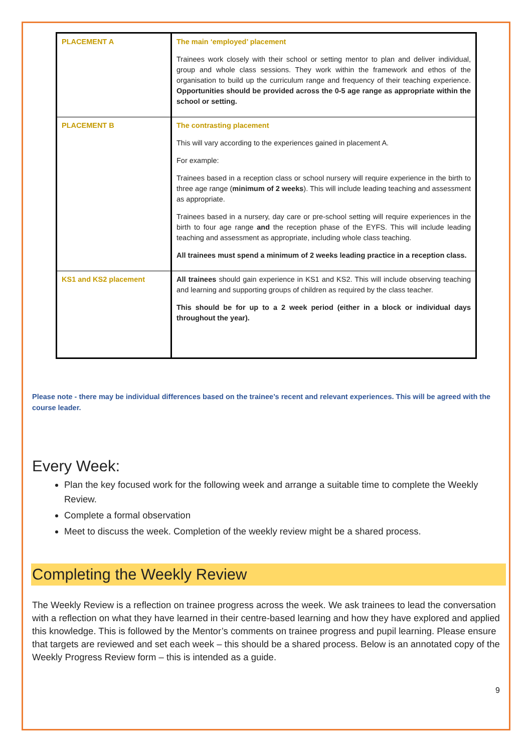| PLACEMENT A | The main ‘employed’ placement Trainees work closely with their school or setting mentor to plan and deliver individual, group and whole class sessions. They work within the framework and ethos of the organisation to build up the curriculum range and frequency of their teaching experience. Opportunities should be provided across the 0-5 age range as appropriate within the school or setting. |
| PLACEMENT B | The contrasting placement This will vary according to the experiences gained in placement A. For example: Trainees based in a reception class or school nursery will require experience in the birth to three age range ( minimum of 2 weeks ). This will include leading teaching and assessment as appropriate. Trainees based in a nursery, day care or pre-school setting will require experiences in the birth to four age range and the reception phase of the EYFS. This will include leading teaching and assessment as appropriate, including whole class teaching. All trainees must spend a minimum of 2 weeks leading practice in a reception class. |
| KS1 and KS2 placement | All trainees should gain experience in KS1 and KS2. This will include observing teaching and learning and supporting groups of children as required by the class teacher. This should be for up to a 2 week period (either in a block or individual days throughout the year). |
Please note - there may be individual differences based on the trainee’s recent and relevant experiences. This will be agreed with the course leader.
Every Week:
Plan the key focused work for the following week and arrange a suitable time to complete the Weekly Review.
Complete a formal observation
Meet to discuss the week. Completion of the weekly review might be a shared process.
Completing the Weekly Review
The Weekly Review is a reflection on trainee progress across the week. We ask trainees to lead the conversation with a reflection on what they have learned in their centre-based learning and how they have explored and applied this knowledge. This is followed by the Mentor’s comments on trainee progress and pupil learning. Please ensure that targets are reviewed and set each week – this should be a shared process. Below is an annotated copy of the Weekly Progress Review form – this is intended as a guide.
9